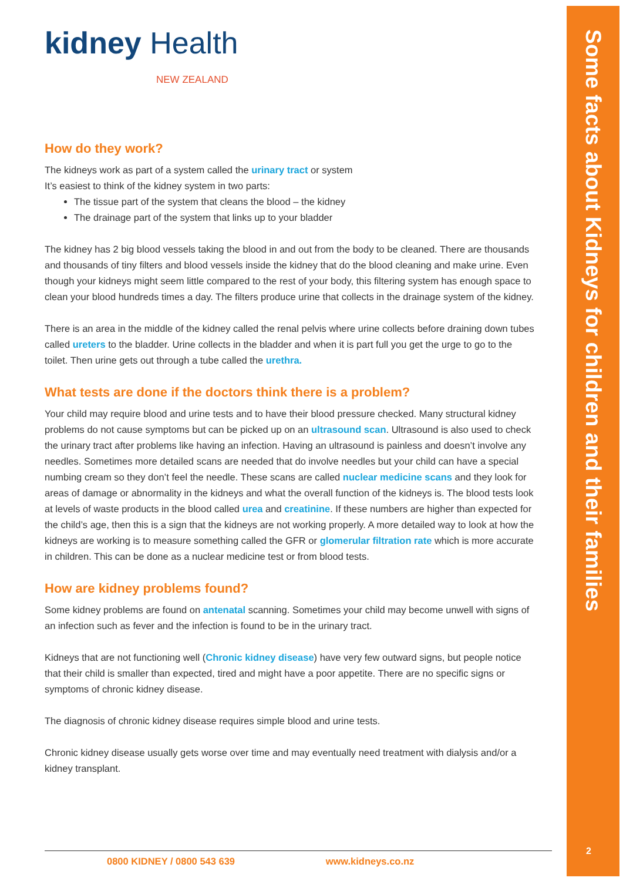Some facts about Kidneys for children and their families
kidney Health
NEW ZEALAND
How do they work?
The kidneys work as part of a system called the urinary tract or system
It’s easiest to think of the kidney system in two parts:
The tissue part of the system that cleans the blood – the kidney
The drainage part of the system that links up to your bladder
The kidney has 2 big blood vessels taking the blood in and out from the body to be cleaned. There are thousands and thousands of tiny filters and blood vessels inside the kidney that do the blood cleaning and make urine. Even though your kidneys might seem little compared to the rest of your body, this filtering system has enough space to clean your blood hundreds times a day. The filters produce urine that collects in the drainage system of the kidney.
There is an area in the middle of the kidney called the renal pelvis where urine collects before draining down tubes called ureters to the bladder. Urine collects in the bladder and when it is part full you get the urge to go to the toilet. Then urine gets out through a tube called the urethra.
What tests are done if the doctors think there is a problem?
Your child may require blood and urine tests and to have their blood pressure checked. Many structural kidney problems do not cause symptoms but can be picked up on an ultrasound scan. Ultrasound is also used to check the urinary tract after problems like having an infection. Having an ultrasound is painless and doesn’t involve any needles. Sometimes more detailed scans are needed that do involve needles but your child can have a special numbing cream so they don’t feel the needle. These scans are called nuclear medicine scans and they look for areas of damage or abnormality in the kidneys and what the overall function of the kidneys is. The blood tests look at levels of waste products in the blood called urea and creatinine. If these numbers are higher than expected for the child’s age, then this is a sign that the kidneys are not working properly. A more detailed way to look at how the kidneys are working is to measure something called the GFR or glomerular filtration rate which is more accurate in children. This can be done as a nuclear medicine test or from blood tests.
How are kidney problems found?
Some kidney problems are found on antenatal scanning. Sometimes your child may become unwell with signs of an infection such as fever and the infection is found to be in the urinary tract.
Kidneys that are not functioning well (Chronic kidney disease) have very few outward signs, but people notice that their child is smaller than expected, tired and might have a poor appetite. There are no specific signs or symptoms of chronic kidney disease.
The diagnosis of chronic kidney disease requires simple blood and urine tests.
Chronic kidney disease usually gets worse over time and may eventually need treatment with dialysis and/or a kidney transplant.
0800 KIDNEY / 0800 543 639 www.kidneys.co.nz 2